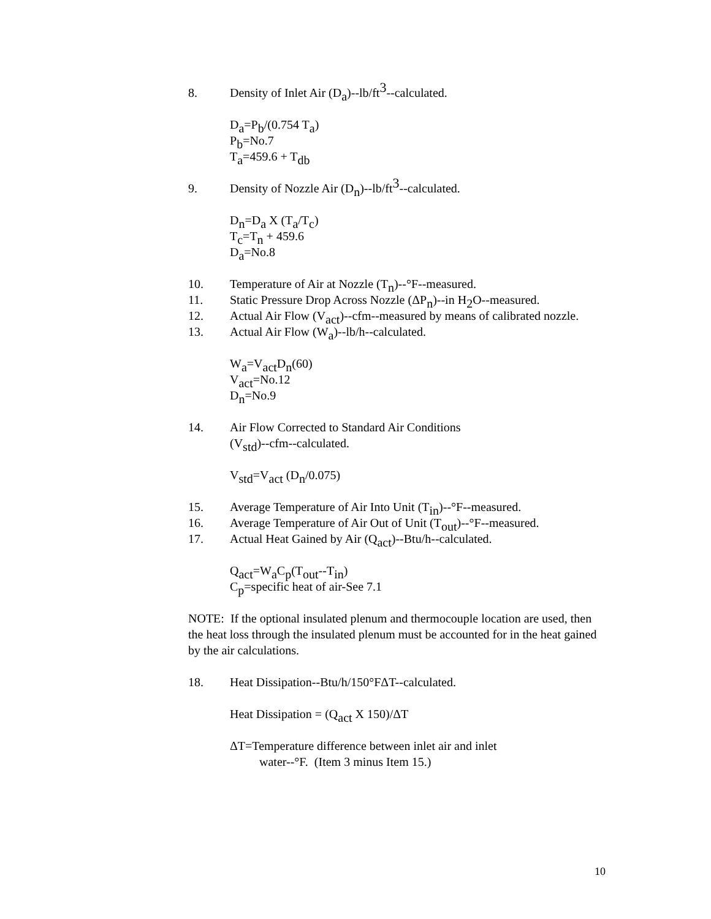8. Density of Inlet Air (D<sub>a</sub>)--lb/ft<sup>3</sup>--calculated.
D<sub>a</sub>=P<sub>b</sub>/(0.754 T<sub>a</sub>)
P<sub>b</sub>=No.7
T<sub>a</sub>=459.6 + T<sub>db</sub>
9. Density of Nozzle Air (D<sub>n</sub>)--lb/ft<sup>3</sup>--calculated.
D<sub>n</sub>=D<sub>a</sub> X (T<sub>a</sub>/T<sub>c</sub>)
T<sub>c</sub>=T<sub>n</sub> + 459.6
D<sub>a</sub>=No.8
10. Temperature of Air at Nozzle (T<sub>n</sub>)--°F--measured.
11. Static Pressure Drop Across Nozzle (ΔP<sub>n</sub>)--in H<sub>2</sub>O--measured.
12. Actual Air Flow (V<sub>act</sub>)--cfm--measured by means of calibrated nozzle.
13. Actual Air Flow (W<sub>a</sub>)--lb/h--calculated.
W<sub>a</sub>=V<sub>act</sub>D<sub>n</sub>(60)
V<sub>act</sub>=No.12
D<sub>n</sub>=No.9
14. Air Flow Corrected to Standard Air Conditions
(V<sub>std</sub>)--cfm--calculated.
V<sub>std</sub>=V<sub>act</sub> (D<sub>n</sub>/0.075)
15. Average Temperature of Air Into Unit (T<sub>in</sub>)--°F--measured.
16. Average Temperature of Air Out of Unit (T<sub>out</sub>)--°F--measured.
17. Actual Heat Gained by Air (Q<sub>act</sub>)--Btu/h--calculated.
Q<sub>act</sub>=W<sub>a</sub>C<sub>p</sub>(T<sub>out</sub>--T<sub>in</sub>)
C<sub>p</sub>=specific heat of air-See 7.1
NOTE: If the optional insulated plenum and thermocouple location are used, then the heat loss through the insulated plenum must be accounted for in the heat gained by the air calculations.
18. Heat Dissipation--Btu/h/150°FΔT--calculated.
Heat Dissipation = (Q<sub>act</sub> X 150)/ΔT
ΔT=Temperature difference between inlet air and inlet
water--°F. (Item 3 minus Item 15.)
10